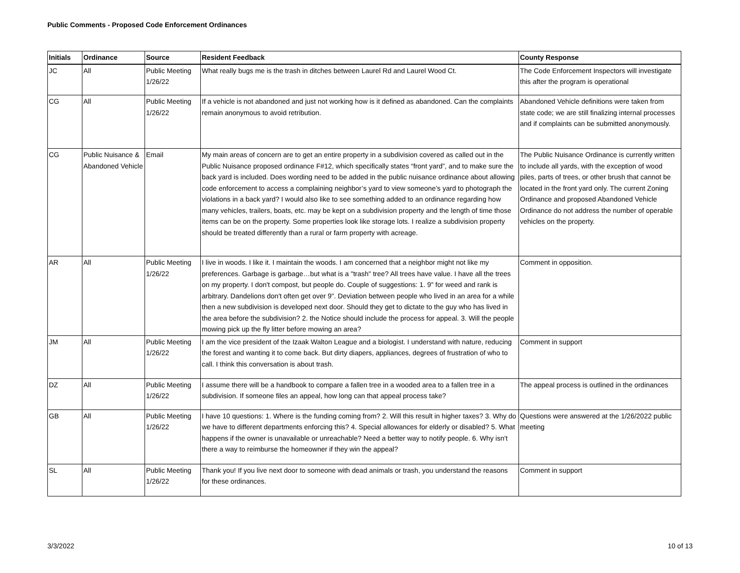Public Comments - Proposed Code Enforcement Ordinances
| Initials | Ordinance | Source | Resident Feedback | County Response |
| --- | --- | --- | --- | --- |
| JC | All | Public Meeting 1/26/22 | What really bugs me is the trash in ditches between Laurel Rd and Laurel Wood Ct. | The Code Enforcement Inspectors will investigate this after the program is operational |
| CG | All | Public Meeting 1/26/22 | If a vehicle is not abandoned and just not working how is it defined as abandoned. Can the complaints remain anonymous to avoid retribution. | Abandoned Vehicle definitions were taken from state code; we are still finalizing internal processes and if complaints can be submitted anonymously. |
| CG | Public Nuisance & Abandoned Vehicle | Email | My main areas of concern are to get an entire property in a subdivision covered as called out in the Public Nuisance proposed ordinance F#12, which specifically states “front yard”, and to make sure the back yard is included. Does wording need to be added in the public nuisance ordinance about allowing code enforcement to access a complaining neighbor’s yard to view someone’s yard to photograph the violations in a back yard? I would also like to see something added to an ordinance regarding how many vehicles, trailers, boats, etc. may be kept on a subdivision property and the length of time those items can be on the property. Some properties look like storage lots. I realize a subdivision property should be treated differently than a rural or farm property with acreage. | The Public Nuisance Ordinance is currently written to include all yards, with the exception of wood piles, parts of trees, or other brush that cannot be located in the front yard only. The current Zoning Ordinance and proposed Abandoned Vehicle Ordinance do not address the number of operable vehicles on the property. |
| AR | All | Public Meeting 1/26/22 | I live in woods. I like it. I maintain the woods. I am concerned that a neighbor might not like my preferences. Garbage is garbage…but what is a "trash" tree? All trees have value. I have all the trees on my property. I don't compost, but people do. Couple of suggestions: 1. 9" for weed and rank is arbitrary. Dandelions don't often get over 9". Deviation between people who lived in an area for a while then a new subdivision is developed next door. Should they get to dictate to the guy who has lived in the area before the subdivision? 2. the Notice should include the process for appeal. 3. Will the people mowing pick up the fly litter before mowing an area? | Comment in opposition. |
| JM | All | Public Meeting 1/26/22 | I am the vice president of the Izaak Walton League and a biologist. I understand with nature, reducing the forest and wanting it to come back. But dirty diapers, appliances, degrees of frustration of who to call. I think this conversation is about trash. | Comment in support |
| DZ | All | Public Meeting 1/26/22 | I assume there will be a handbook to compare a fallen tree in a wooded area to a fallen tree in a subdivision. If someone files an appeal, how long can that appeal process take? | The appeal process is outlined in the ordinances |
| GB | All | Public Meeting 1/26/22 | I have 10 questions: 1. Where is the funding coming from? 2. Will this result in higher taxes? 3. Why do we have to different departments enforcing this? 4. Special allowances for elderly or disabled? 5. What happens if the owner is unavailable or unreachable? Need a better way to notify people. 6. Why isn't there a way to reimburse the homeowner if they win the appeal? | Questions were answered at the 1/26/2022 public meeting |
| SL | All | Public Meeting 1/26/22 | Thank you! If you live next door to someone with dead animals or trash, you understand the reasons for these ordinances. | Comment in support |
3/3/2022 10 of 13